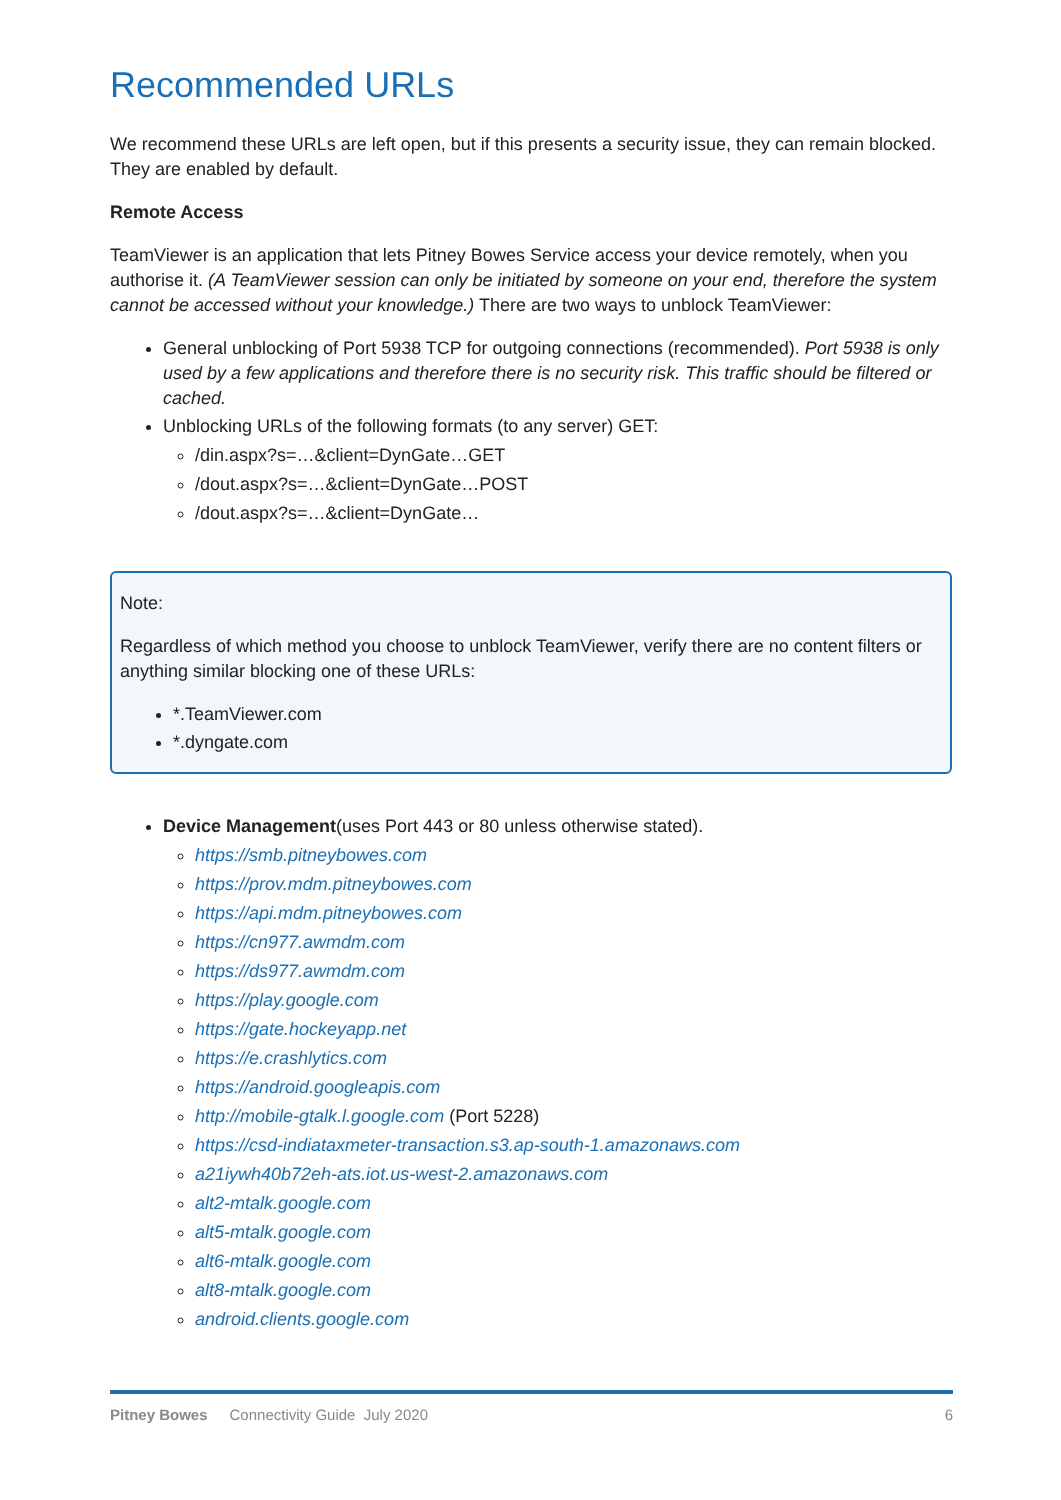Recommended URLs
We recommend these URLs are left open, but if this presents a security issue, they can remain blocked. They are enabled by default.
Remote Access
TeamViewer is an application that lets Pitney Bowes Service access your device remotely, when you authorise it. (A TeamViewer session can only be initiated by someone on your end, therefore the system cannot be accessed without your knowledge.) There are two ways to unblock TeamViewer:
General unblocking of Port 5938 TCP for outgoing connections (recommended). Port 5938 is only used by a few applications and therefore there is no security risk. This traffic should be filtered or cached.
Unblocking URLs of the following formats (to any server) GET:
/din.aspx?s=…&client=DynGate…GET
/dout.aspx?s=…&client=DynGate…POST
/dout.aspx?s=…&client=DynGate…
Note:
Regardless of which method you choose to unblock TeamViewer, verify there are no content filters or anything similar blocking one of these URLs:
*.TeamViewer.com
*.dyngate.com
Device Management(uses Port 443 or 80 unless otherwise stated).
https://smb.pitneybowes.com
https://prov.mdm.pitneybowes.com
https://api.mdm.pitneybowes.com
https://cn977.awmdm.com
https://ds977.awmdm.com
https://play.google.com
https://gate.hockeyapp.net
https://e.crashlytics.com
https://android.googleapis.com
http://mobile-gtalk.l.google.com (Port 5228)
https://csd-indiataxmeter-transaction.s3.ap-south-1.amazonaws.com
a21iywh40b72eh-ats.iot.us-west-2.amazonaws.com
alt2-mtalk.google.com
alt5-mtalk.google.com
alt6-mtalk.google.com
alt8-mtalk.google.com
android.clients.google.com
Pitney Bowes Connectivity Guide July 2020 6